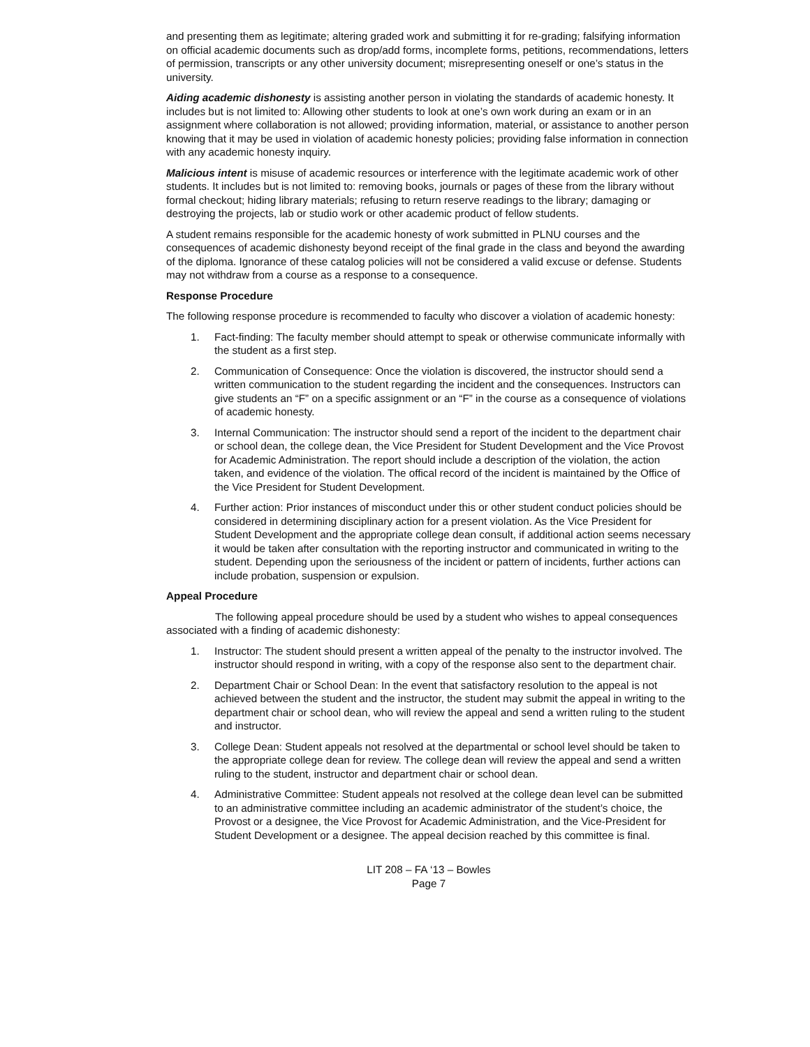and presenting them as legitimate; altering graded work and submitting it for re-grading; falsifying information on official academic documents such as drop/add forms, incomplete forms, petitions, recommendations, letters of permission, transcripts or any other university document; misrepresenting oneself or one’s status in the university.
Aiding academic dishonesty is assisting another person in violating the standards of academic honesty. It includes but is not limited to: Allowing other students to look at one’s own work during an exam or in an assignment where collaboration is not allowed; providing information, material, or assistance to another person knowing that it may be used in violation of academic honesty policies; providing false information in connection with any academic honesty inquiry.
Malicious intent is misuse of academic resources or interference with the legitimate academic work of other students. It includes but is not limited to: removing books, journals or pages of these from the library without formal checkout; hiding library materials; refusing to return reserve readings to the library; damaging or destroying the projects, lab or studio work or other academic product of fellow students.
A student remains responsible for the academic honesty of work submitted in PLNU courses and the consequences of academic dishonesty beyond receipt of the final grade in the class and beyond the awarding of the diploma. Ignorance of these catalog policies will not be considered a valid excuse or defense. Students may not withdraw from a course as a response to a consequence.
Response Procedure
The following response procedure is recommended to faculty who discover a violation of academic honesty:
1. Fact-finding: The faculty member should attempt to speak or otherwise communicate informally with the student as a first step.
2. Communication of Consequence: Once the violation is discovered, the instructor should send a written communication to the student regarding the incident and the consequences. Instructors can give students an “F” on a specific assignment or an “F” in the course as a consequence of violations of academic honesty.
3. Internal Communication: The instructor should send a report of the incident to the department chair or school dean, the college dean, the Vice President for Student Development and the Vice Provost for Academic Administration. The report should include a description of the violation, the action taken, and evidence of the violation. The offical record of the incident is maintained by the Office of the Vice President for Student Development.
4. Further action: Prior instances of misconduct under this or other student conduct policies should be considered in determining disciplinary action for a present violation. As the Vice President for Student Development and the appropriate college dean consult, if additional action seems necessary it would be taken after consultation with the reporting instructor and communicated in writing to the student. Depending upon the seriousness of the incident or pattern of incidents, further actions can include probation, suspension or expulsion.
Appeal Procedure
The following appeal procedure should be used by a student who wishes to appeal consequences associated with a finding of academic dishonesty:
1. Instructor: The student should present a written appeal of the penalty to the instructor involved. The instructor should respond in writing, with a copy of the response also sent to the department chair.
2. Department Chair or School Dean: In the event that satisfactory resolution to the appeal is not achieved between the student and the instructor, the student may submit the appeal in writing to the department chair or school dean, who will review the appeal and send a written ruling to the student and instructor.
3. College Dean: Student appeals not resolved at the departmental or school level should be taken to the appropriate college dean for review. The college dean will review the appeal and send a written ruling to the student, instructor and department chair or school dean.
4. Administrative Committee: Student appeals not resolved at the college dean level can be submitted to an administrative committee including an academic administrator of the student’s choice, the Provost or a designee, the Vice Provost for Academic Administration, and the Vice-President for Student Development or a designee. The appeal decision reached by this committee is final.
LIT 208 – FA ‘13 – Bowles
Page 7